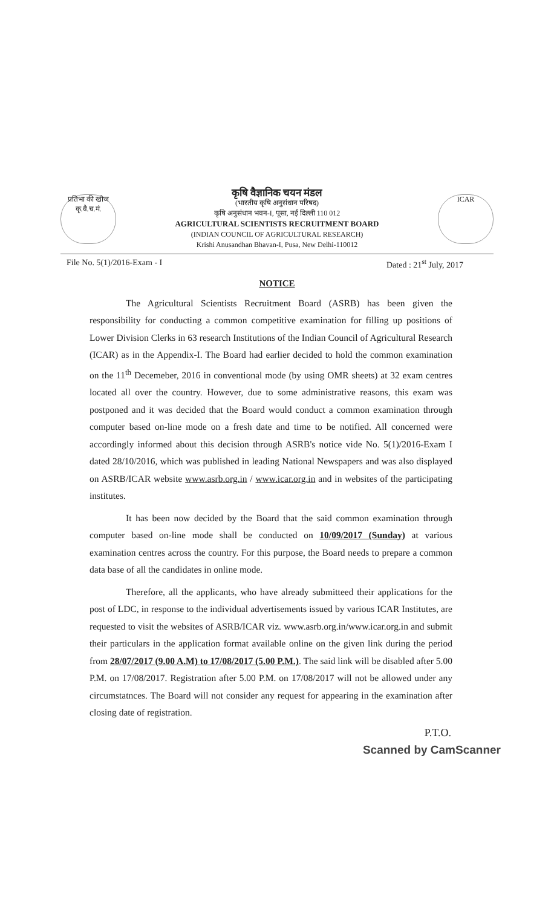प्रतिभा की खोज
कृ.वै.च.मं.
कृषि वैज्ञानिक चयन मंडल
(भारतीय कृषि अनुसंधान परिषद)
कृषि अनुसंधान भवन-I, पूसा, नई दिल्ली 110 012
AGRICULTURAL SCIENTISTS RECRUITMENT BOARD
(INDIAN COUNCIL OF AGRICULTURAL RESEARCH)
Krishi Anusandhan Bhavan-I, Pusa, New Delhi-110012
ICAR
File No. 5(1)/2016-Exam - I Dated : 21<sup>st</sup> July, 2017
NOTICE
The Agricultural Scientists Recruitment Board (ASRB) has been given the responsibility for conducting a common competitive examination for filling up positions of Lower Division Clerks in 63 research Institutions of the Indian Council of Agricultural Research (ICAR) as in the Appendix-I. The Board had earlier decided to hold the common examination on the 11<sup>th</sup> Decemeber, 2016 in conventional mode (by using OMR sheets) at 32 exam centres located all over the country. However, due to some administrative reasons, this exam was postponed and it was decided that the Board would conduct a common examination through computer based on-line mode on a fresh date and time to be notified. All concerned were accordingly informed about this decision through ASRB's notice vide No. 5(1)/2016-Exam I dated 28/10/2016, which was published in leading National Newspapers and was also displayed on ASRB/ICAR website www.asrb.org.in / www.icar.org.in and in websites of the participating institutes.
It has been now decided by the Board that the said common examination through computer based on-line mode shall be conducted on 10/09/2017 (Sunday) at various examination centres across the country. For this purpose, the Board needs to prepare a common data base of all the candidates in online mode.
Therefore, all the applicants, who have already submitteed their applications for the post of LDC, in response to the individual advertisements issued by various ICAR Institutes, are requested to visit the websites of ASRB/ICAR viz. www.asrb.org.in/www.icar.org.in and submit their particulars in the application format available online on the given link during the period from 28/07/2017 (9.00 A.M) to 17/08/2017 (5.00 P.M.). The said link will be disabled after 5.00 P.M. on 17/08/2017. Registration after 5.00 P.M. on 17/08/2017 will not be allowed under any circumstatnces. The Board will not consider any request for appearing in the examination after closing date of registration.
P.T.O.
Scanned by CamScanner